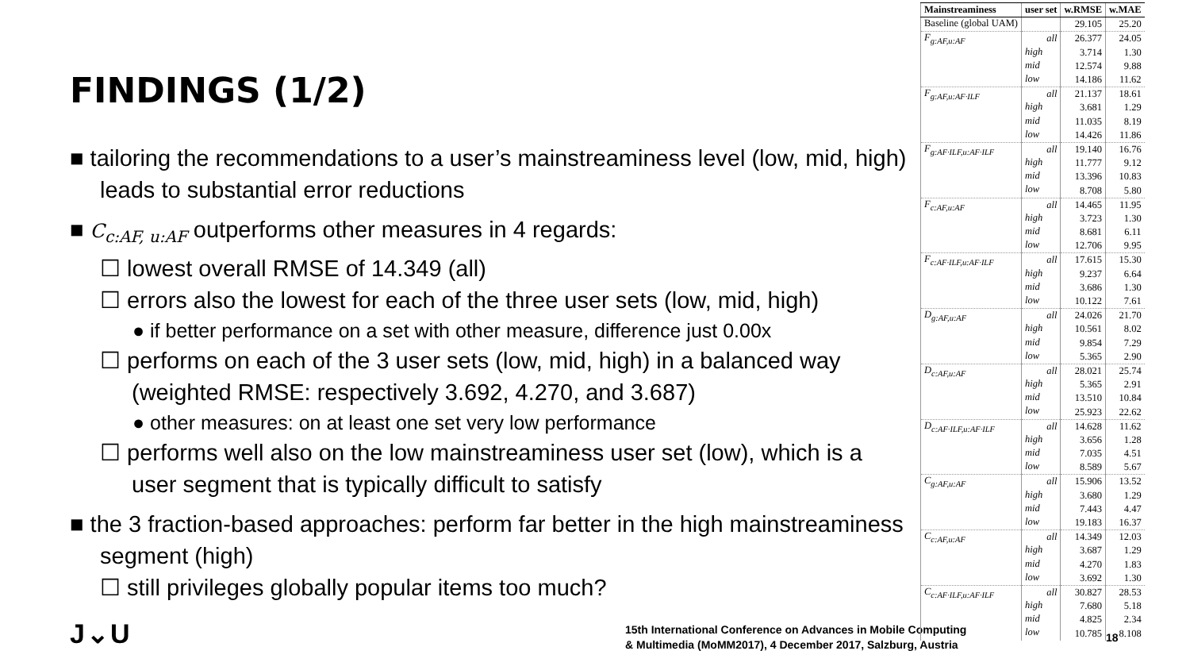FINDINGS (1/2)
■ tailoring the recommendations to a user’s mainstreaminess level (low, mid, high) leads to substantial error reductions
■ C<sub>c:AF, u:AF</sub> outperforms other measures in 4 regards:
☐ lowest overall RMSE of 14.349 (all)
☐ errors also the lowest for each of the three user sets (low, mid, high)
● if better performance on a set with other measure, difference just 0.00x
☐ performs on each of the 3 user sets (low, mid, high) in a balanced way (weighted RMSE: respectively 3.692, 4.270, and 3.687)
● other measures: on at least one set very low performance
☐ performs well also on the low mainstreaminess user set (low), which is a user segment that is typically difficult to satisfy
■ the 3 fraction-based approaches: perform far better in the high mainstreaminess segment (high)
☐ still privileges globally popular items too much?
J⌄U
15th International Conference on Advances in Mobile Computing
& Multimedia (MoMM2017), 4 December 2017, Salzburg, Austria
18
| Mainstreaminess | user set | w.RMSE | w.MAE |
| --- | --- | --- | --- |
| Baseline (global UAM) | | 29.105 | 25.20 |
| F<sub>g:AF,u:AF</sub> | all | 26.377 | 24.05 |
| | high | 3.714 | 1.30 |
| | mid | 12.574 | 9.88 |
| | low | 14.186 | 11.62 |
| F<sub>g:AF,u:AF·ILF</sub> | all | 21.137 | 18.61 |
| | high | 3.681 | 1.29 |
| | mid | 11.035 | 8.19 |
| | low | 14.426 | 11.86 |
| F<sub>g:AF·ILF,u:AF·ILF</sub> | all | 19.140 | 16.76 |
| | high | 11.777 | 9.12 |
| | mid | 13.396 | 10.83 |
| | low | 8.708 | 5.80 |
| F<sub>c:AF,u:AF</sub> | all | 14.465 | 11.95 |
| | high | 3.723 | 1.30 |
| | mid | 8.681 | 6.11 |
| | low | 12.706 | 9.95 |
| F<sub>c:AF·ILF,u:AF·ILF</sub> | all | 17.615 | 15.30 |
| | high | 9.237 | 6.64 |
| | mid | 3.686 | 1.30 |
| | low | 10.122 | 7.61 |
| D<sub>g:AF,u:AF</sub> | all | 24.026 | 21.70 |
| | high | 10.561 | 8.02 |
| | mid | 9.854 | 7.29 |
| | low | 5.365 | 2.90 |
| D<sub>c:AF,u:AF</sub> | all | 28.021 | 25.74 |
| | high | 5.365 | 2.91 |
| | mid | 13.510 | 10.84 |
| | low | 25.923 | 22.62 |
| D<sub>c:AF·ILF,u:AF·ILF</sub> | all | 14.628 | 11.62 |
| | high | 3.656 | 1.28 |
| | mid | 7.035 | 4.51 |
| | low | 8.589 | 5.67 |
| C<sub>g:AF,u:AF</sub> | all | 15.906 | 13.52 |
| | high | 3.680 | 1.29 |
| | mid | 7.443 | 4.47 |
| | low | 19.183 | 16.37 |
| C<sub>c:AF,u:AF</sub> | all | 14.349 | 12.03 |
| | high | 3.687 | 1.29 |
| | mid | 4.270 | 1.83 |
| | low | 3.692 | 1.30 |
| C<sub>c:AF·ILF,u:AF·ILF</sub> | all | 30.827 | 28.53 |
| | high | 7.680 | 5.18 |
| | mid | 4.825 | 2.34 |
| | low | 10.785 | 8.108 |